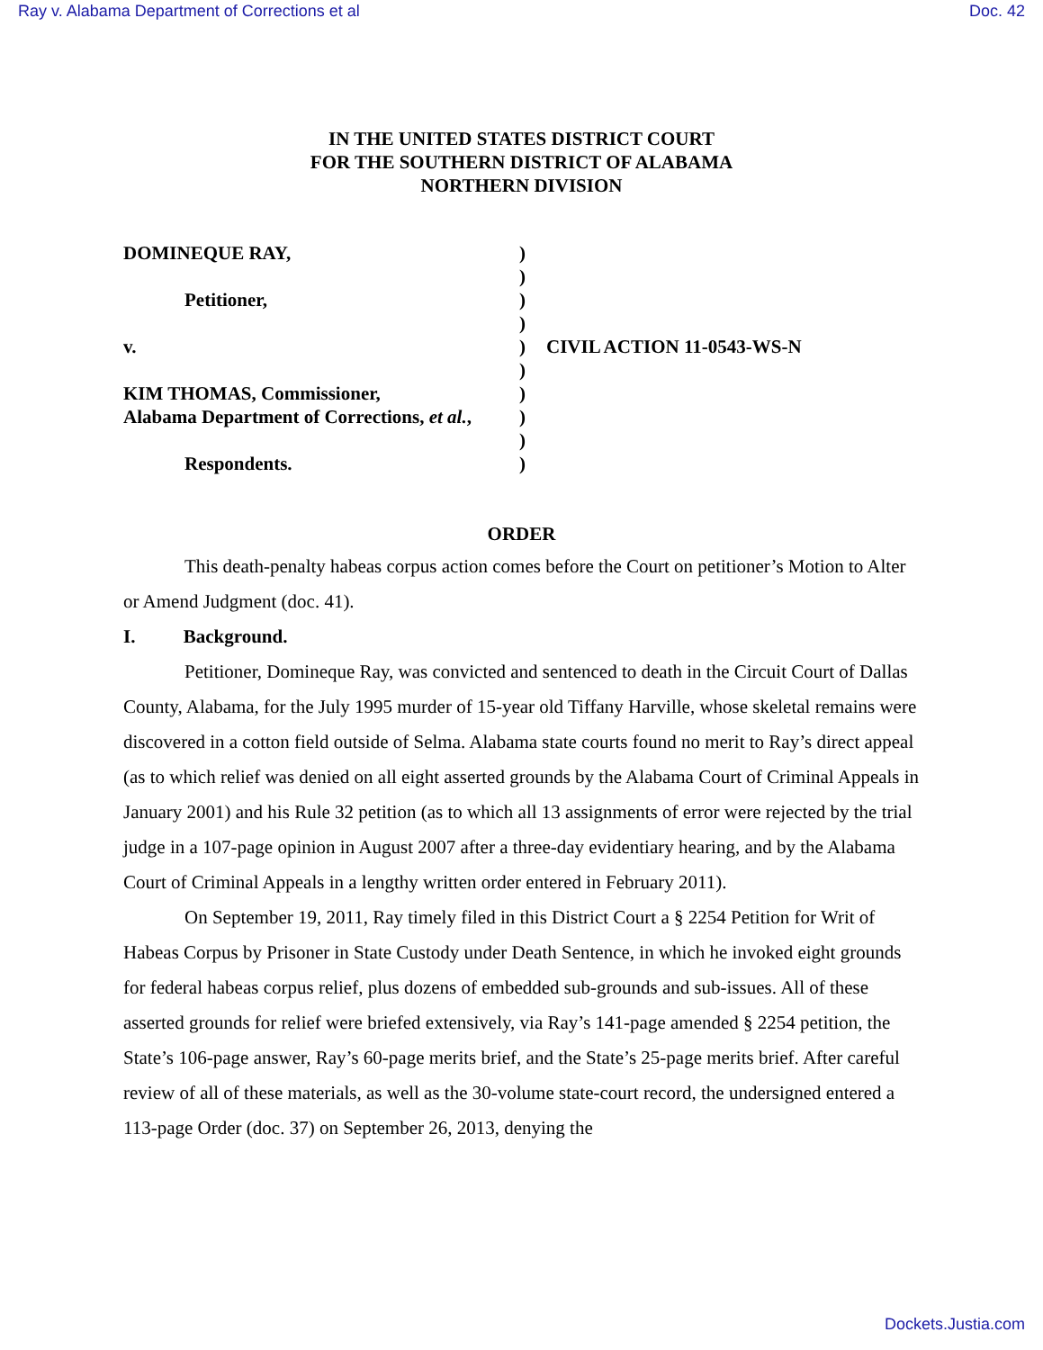Ray v. Alabama Department of Corrections et al Doc. 42
IN THE UNITED STATES DISTRICT COURT
FOR THE SOUTHERN DISTRICT OF ALABAMA
NORTHERN DIVISION
| DOMINEQUE RAY, | ) | |
| | ) | |
| Petitioner, | ) | |
| | ) | |
| v. | ) | CIVIL ACTION 11-0543-WS-N |
| | ) | |
| KIM THOMAS, Commissioner, | ) | |
| Alabama Department of Corrections, et al. , | ) | |
| | ) | |
| Respondents. | ) | |
ORDER
This death-penalty habeas corpus action comes before the Court on petitioner’s Motion to Alter or Amend Judgment (doc. 41).
I. Background.
Petitioner, Domineque Ray, was convicted and sentenced to death in the Circuit Court of Dallas County, Alabama, for the July 1995 murder of 15-year old Tiffany Harville, whose skeletal remains were discovered in a cotton field outside of Selma. Alabama state courts found no merit to Ray’s direct appeal (as to which relief was denied on all eight asserted grounds by the Alabama Court of Criminal Appeals in January 2001) and his Rule 32 petition (as to which all 13 assignments of error were rejected by the trial judge in a 107-page opinion in August 2007 after a three-day evidentiary hearing, and by the Alabama Court of Criminal Appeals in a lengthy written order entered in February 2011).
On September 19, 2011, Ray timely filed in this District Court a § 2254 Petition for Writ of Habeas Corpus by Prisoner in State Custody under Death Sentence, in which he invoked eight grounds for federal habeas corpus relief, plus dozens of embedded sub-grounds and sub-issues. All of these asserted grounds for relief were briefed extensively, via Ray’s 141-page amended § 2254 petition, the State’s 106-page answer, Ray’s 60-page merits brief, and the State’s 25-page merits brief. After careful review of all of these materials, as well as the 30-volume state-court record, the undersigned entered a 113-page Order (doc. 37) on September 26, 2013, denying the
Dockets.Justia.com